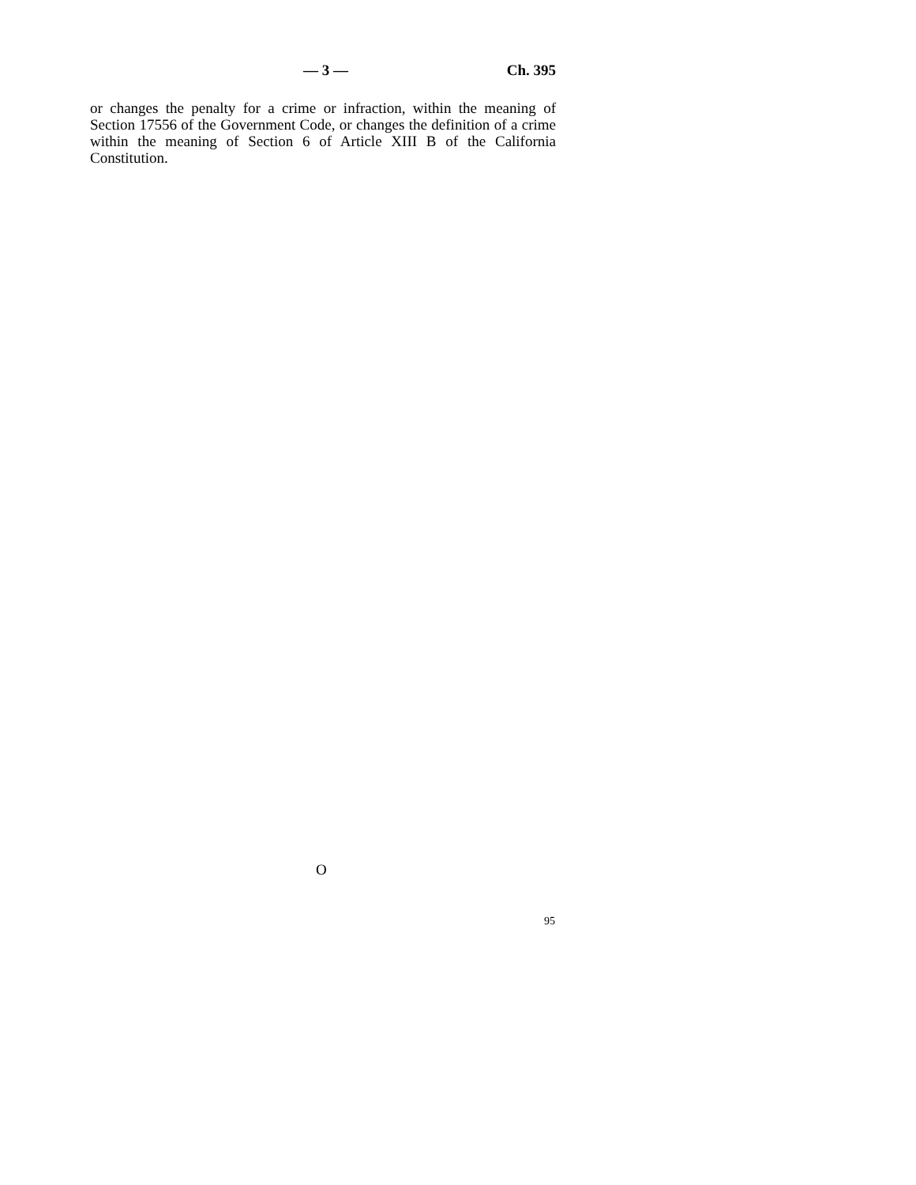— 3 — Ch. 395
or changes the penalty for a crime or infraction, within the meaning of Section 17556 of the Government Code, or changes the definition of a crime within the meaning of Section 6 of Article XIII B of the California Constitution.
O
95